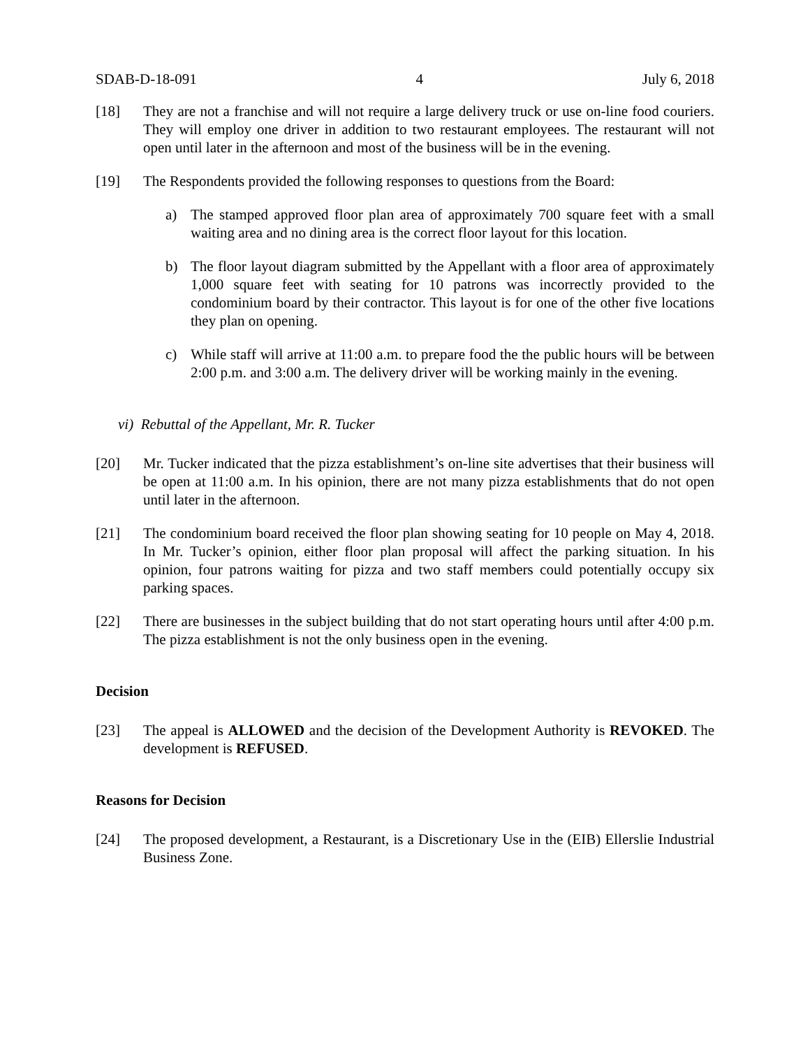SDAB-D-18-091 4 July 6, 2018
[18] They are not a franchise and will not require a large delivery truck or use on-line food couriers. They will employ one driver in addition to two restaurant employees. The restaurant will not open until later in the afternoon and most of the business will be in the evening.
[19] The Respondents provided the following responses to questions from the Board:
a) The stamped approved floor plan area of approximately 700 square feet with a small waiting area and no dining area is the correct floor layout for this location.
b) The floor layout diagram submitted by the Appellant with a floor area of approximately 1,000 square feet with seating for 10 patrons was incorrectly provided to the condominium board by their contractor. This layout is for one of the other five locations they plan on opening.
c) While staff will arrive at 11:00 a.m. to prepare food the the public hours will be between 2:00 p.m. and 3:00 a.m. The delivery driver will be working mainly in the evening.
vi) Rebuttal of the Appellant, Mr. R. Tucker
[20] Mr. Tucker indicated that the pizza establishment’s on-line site advertises that their business will be open at 11:00 a.m. In his opinion, there are not many pizza establishments that do not open until later in the afternoon.
[21] The condominium board received the floor plan showing seating for 10 people on May 4, 2018. In Mr. Tucker’s opinion, either floor plan proposal will affect the parking situation. In his opinion, four patrons waiting for pizza and two staff members could potentially occupy six parking spaces.
[22] There are businesses in the subject building that do not start operating hours until after 4:00 p.m. The pizza establishment is not the only business open in the evening.
Decision
[23] The appeal is ALLOWED and the decision of the Development Authority is REVOKED. The development is REFUSED.
Reasons for Decision
[24] The proposed development, a Restaurant, is a Discretionary Use in the (EIB) Ellerslie Industrial Business Zone.